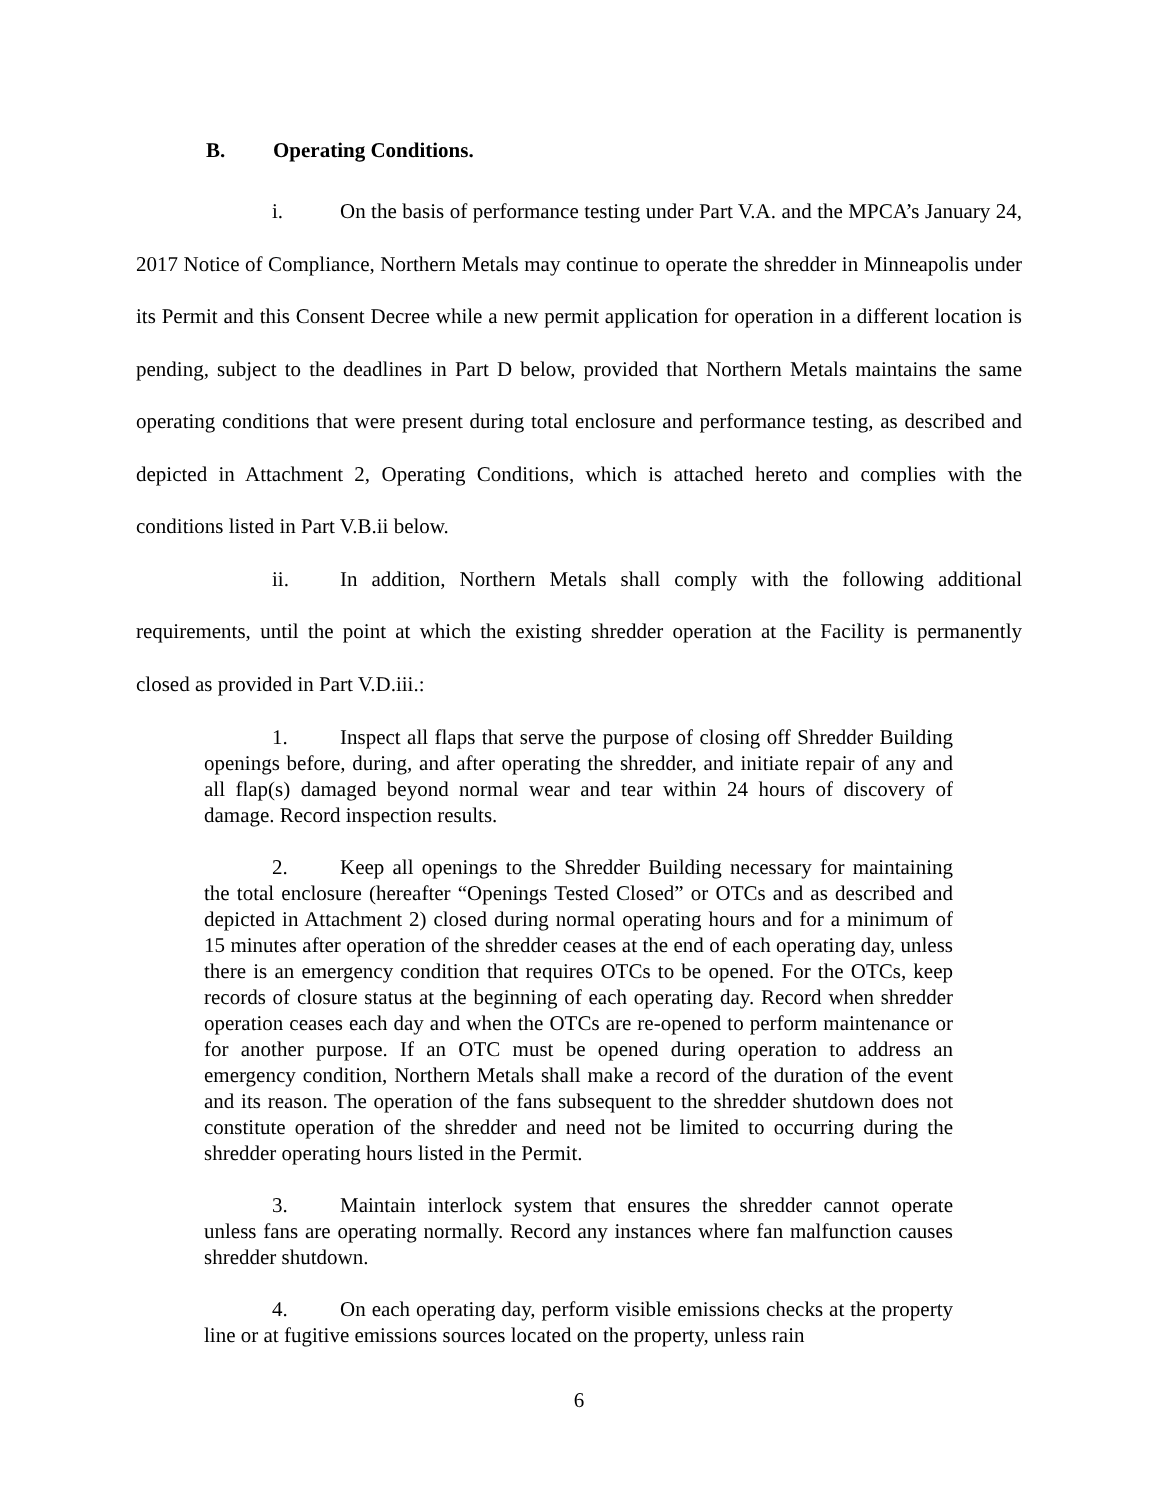B. Operating Conditions.
i. On the basis of performance testing under Part V.A. and the MPCA’s January 24, 2017 Notice of Compliance, Northern Metals may continue to operate the shredder in Minneapolis under its Permit and this Consent Decree while a new permit application for operation in a different location is pending, subject to the deadlines in Part D below, provided that Northern Metals maintains the same operating conditions that were present during total enclosure and performance testing, as described and depicted in Attachment 2, Operating Conditions, which is attached hereto and complies with the conditions listed in Part V.B.ii below.
ii. In addition, Northern Metals shall comply with the following additional requirements, until the point at which the existing shredder operation at the Facility is permanently closed as provided in Part V.D.iii.:
1. Inspect all flaps that serve the purpose of closing off Shredder Building openings before, during, and after operating the shredder, and initiate repair of any and all flap(s) damaged beyond normal wear and tear within 24 hours of discovery of damage. Record inspection results.
2. Keep all openings to the Shredder Building necessary for maintaining the total enclosure (hereafter “Openings Tested Closed” or OTCs and as described and depicted in Attachment 2) closed during normal operating hours and for a minimum of 15 minutes after operation of the shredder ceases at the end of each operating day, unless there is an emergency condition that requires OTCs to be opened. For the OTCs, keep records of closure status at the beginning of each operating day. Record when shredder operation ceases each day and when the OTCs are re-opened to perform maintenance or for another purpose. If an OTC must be opened during operation to address an emergency condition, Northern Metals shall make a record of the duration of the event and its reason. The operation of the fans subsequent to the shredder shutdown does not constitute operation of the shredder and need not be limited to occurring during the shredder operating hours listed in the Permit.
3. Maintain interlock system that ensures the shredder cannot operate unless fans are operating normally. Record any instances where fan malfunction causes shredder shutdown.
4. On each operating day, perform visible emissions checks at the property line or at fugitive emissions sources located on the property, unless rain
6